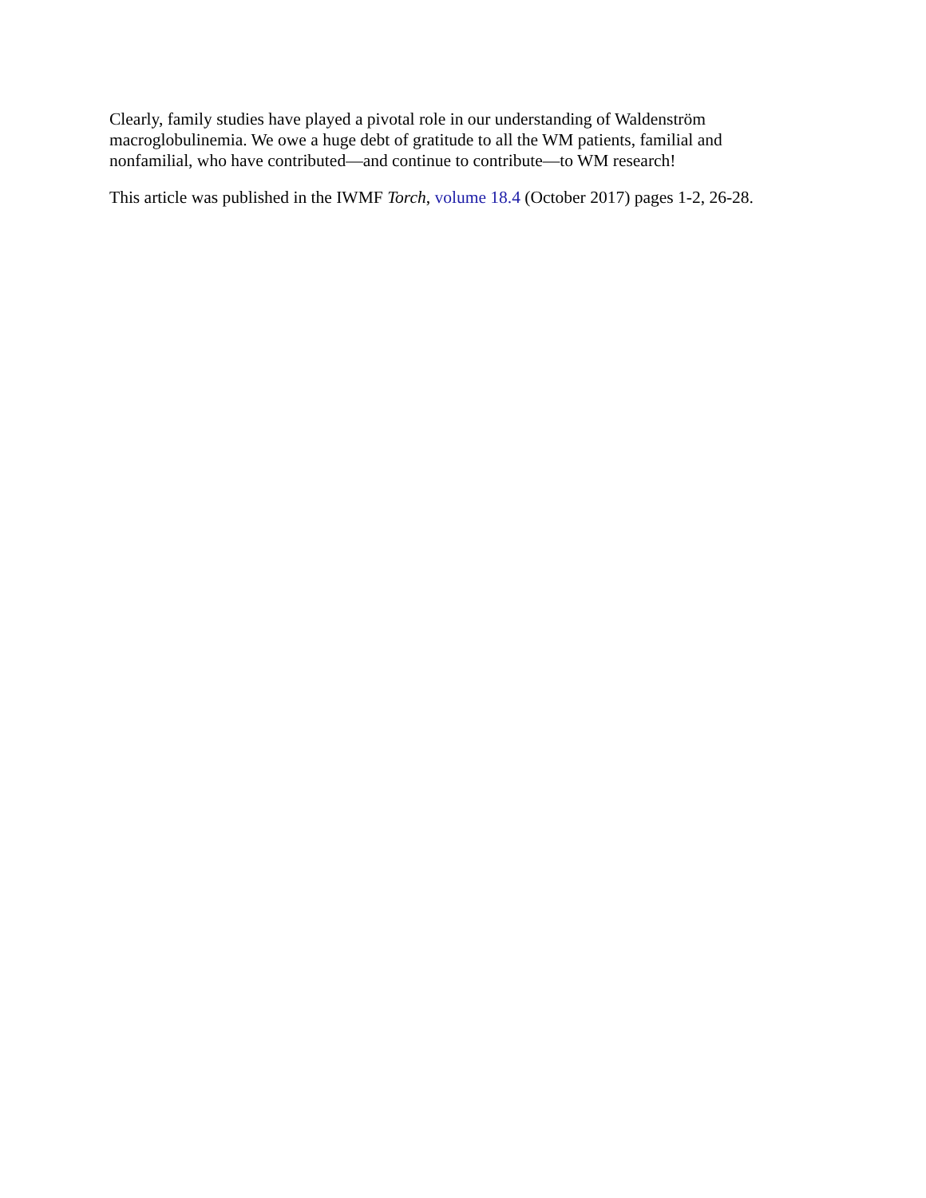Clearly, family studies have played a pivotal role in our understanding of Waldenström macroglobulinemia. We owe a huge debt of gratitude to all the WM patients, familial and nonfamilial, who have contributed—and continue to contribute—to WM research!
This article was published in the IWMF Torch, volume 18.4 (October 2017) pages 1-2, 26-28.